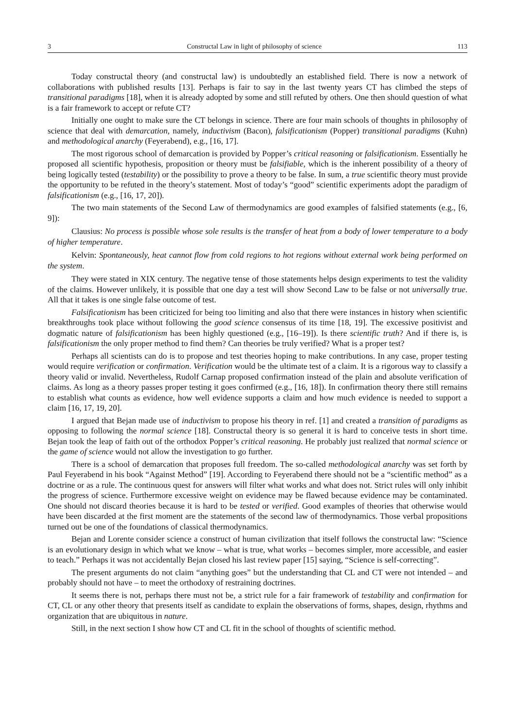3 Constructal Law in light of philosophy of science 113
Today constructal theory (and constructal law) is undoubtedly an established field. There is now a network of collaborations with published results [13]. Perhaps is fair to say in the last twenty years CT has climbed the steps of transitional paradigms [18], when it is already adopted by some and still refuted by others. One then should question of what is a fair framework to accept or refute CT?
Initially one ought to make sure the CT belongs in science. There are four main schools of thoughts in philosophy of science that deal with demarcation, namely, inductivism (Bacon), falsificationism (Popper) transitional paradigms (Kuhn) and methodological anarchy (Feyerabend), e.g., [16, 17].
The most rigorous school of demarcation is provided by Popper’s critical reasoning or falsificationism. Essentially he proposed all scientific hypothesis, proposition or theory must be falsifiable, which is the inherent possibility of a theory of being logically tested (testability) or the possibility to prove a theory to be false. In sum, a true scientific theory must provide the opportunity to be refuted in the theory’s statement. Most of today’s “good” scientific experiments adopt the paradigm of falsificationism (e.g., [16, 17, 20]).
The two main statements of the Second Law of thermodynamics are good examples of falsified statements (e.g., [6, 9]):
Clausius: No process is possible whose sole results is the transfer of heat from a body of lower temperature to a body of higher temperature.
Kelvin: Spontaneously, heat cannot flow from cold regions to hot regions without external work being performed on the system.
They were stated in XIX century. The negative tense of those statements helps design experiments to test the validity of the claims. However unlikely, it is possible that one day a test will show Second Law to be false or not universally true. All that it takes is one single false outcome of test.
Falsificationism has been criticized for being too limiting and also that there were instances in history when scientific breakthroughs took place without following the good science consensus of its time [18, 19]. The excessive positivist and dogmatic nature of falsificationism has been highly questioned (e.g., [16–19]). Is there scientific truth? And if there is, is falsificationism the only proper method to find them? Can theories be truly verified? What is a proper test?
Perhaps all scientists can do is to propose and test theories hoping to make contributions. In any case, proper testing would require verification or confirmation. Verification would be the ultimate test of a claim. It is a rigorous way to classify a theory valid or invalid. Nevertheless, Rudolf Carnap proposed confirmation instead of the plain and absolute verification of claims. As long as a theory passes proper testing it goes confirmed (e.g., [16, 18]). In confirmation theory there still remains to establish what counts as evidence, how well evidence supports a claim and how much evidence is needed to support a claim [16, 17, 19, 20].
I argued that Bejan made use of inductivism to propose his theory in ref. [1] and created a transition of paradigms as opposing to following the normal science [18]. Constructal theory is so general it is hard to conceive tests in short time. Bejan took the leap of faith out of the orthodox Popper’s critical reasoning. He probably just realized that normal science or the game of science would not allow the investigation to go further.
There is a school of demarcation that proposes full freedom. The so-called methodological anarchy was set forth by Paul Feyerabend in his book “Against Method” [19]. According to Feyerabend there should not be a “scientific method” as a doctrine or as a rule. The continuous quest for answers will filter what works and what does not. Strict rules will only inhibit the progress of science. Furthermore excessive weight on evidence may be flawed because evidence may be contaminated. One should not discard theories because it is hard to be tested or verified. Good examples of theories that otherwise would have been discarded at the first moment are the statements of the second law of thermodynamics. Those verbal propositions turned out be one of the foundations of classical thermodynamics.
Bejan and Lorente consider science a construct of human civilization that itself follows the constructal law: “Science is an evolutionary design in which what we know – what is true, what works – becomes simpler, more accessible, and easier to teach.” Perhaps it was not accidentally Bejan closed his last review paper [15] saying, “Science is self-correcting”.
The present arguments do not claim “anything goes” but the understanding that CL and CT were not intended – and probably should not have – to meet the orthodoxy of restraining doctrines.
It seems there is not, perhaps there must not be, a strict rule for a fair framework of testability and confirmation for CT, CL or any other theory that presents itself as candidate to explain the observations of forms, shapes, design, rhythms and organization that are ubiquitous in nature.
Still, in the next section I show how CT and CL fit in the school of thoughts of scientific method.